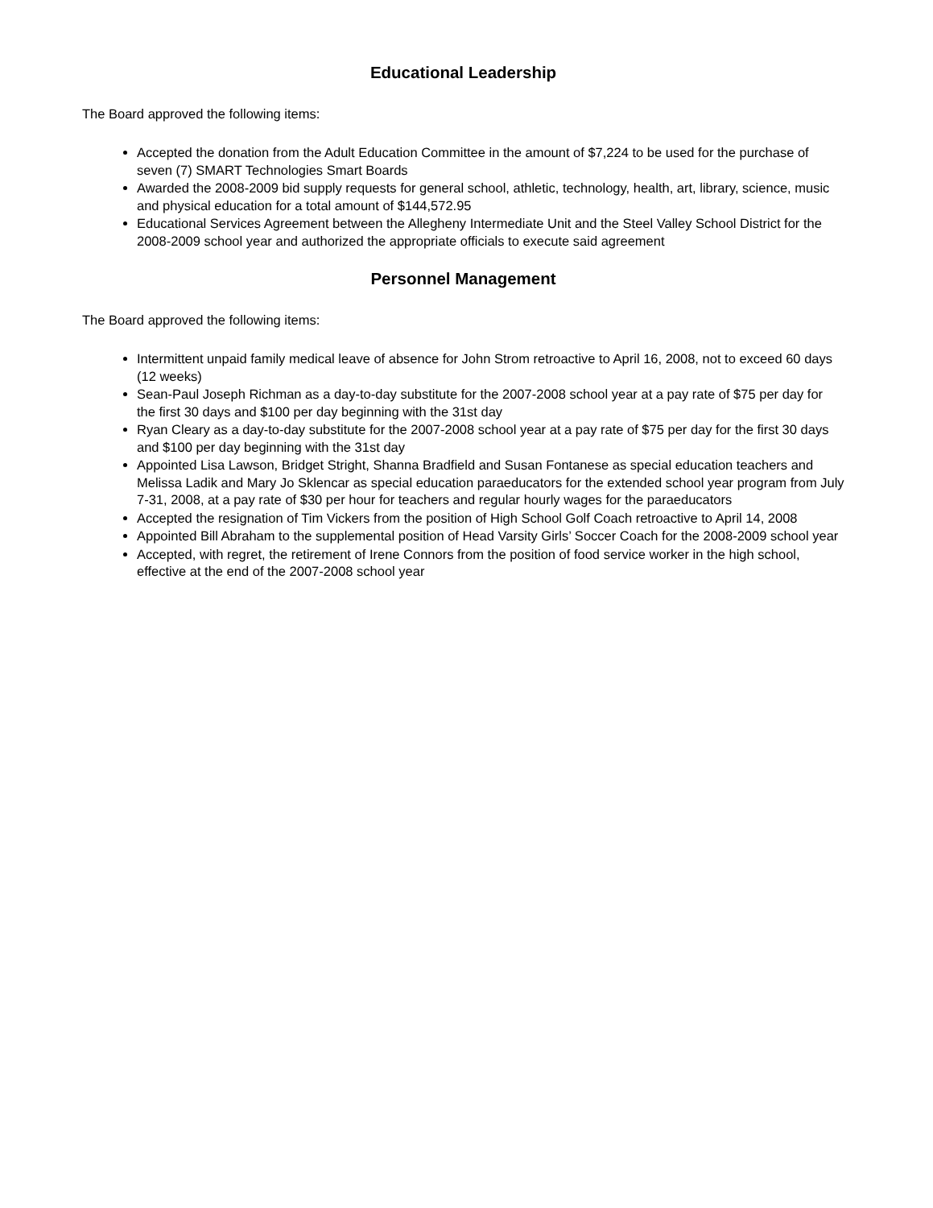Educational Leadership
The Board approved the following items:
Accepted the donation from the Adult Education Committee in the amount of $7,224 to be used for the purchase of seven (7) SMART Technologies Smart Boards
Awarded the 2008-2009 bid supply requests for general school, athletic, technology, health, art, library, science, music and physical education for a total amount of $144,572.95
Educational Services Agreement between the Allegheny Intermediate Unit and the Steel Valley School District for the 2008-2009 school year and authorized the appropriate officials to execute said agreement
Personnel Management
The Board approved the following items:
Intermittent unpaid family medical leave of absence for John Strom retroactive to April 16, 2008, not to exceed 60 days (12 weeks)
Sean-Paul Joseph Richman as a day-to-day substitute for the 2007-2008 school year at a pay rate of $75 per day for the first 30 days and $100 per day beginning with the 31st day
Ryan Cleary as a day-to-day substitute for the 2007-2008 school year at a pay rate of $75 per day for the first 30 days and $100 per day beginning with the 31st day
Appointed Lisa Lawson, Bridget Stright, Shanna Bradfield and Susan Fontanese as special education teachers and Melissa Ladik and Mary Jo Sklencar as special education paraeducators for the extended school year program from July 7-31, 2008, at a pay rate of $30 per hour for teachers and regular hourly wages for the paraeducators
Accepted the resignation of Tim Vickers from the position of High School Golf Coach retroactive to April 14, 2008
Appointed Bill Abraham to the supplemental position of Head Varsity Girls’ Soccer Coach for the 2008-2009 school year
Accepted, with regret, the retirement of Irene Connors from the position of food service worker in the high school, effective at the end of the 2007-2008 school year